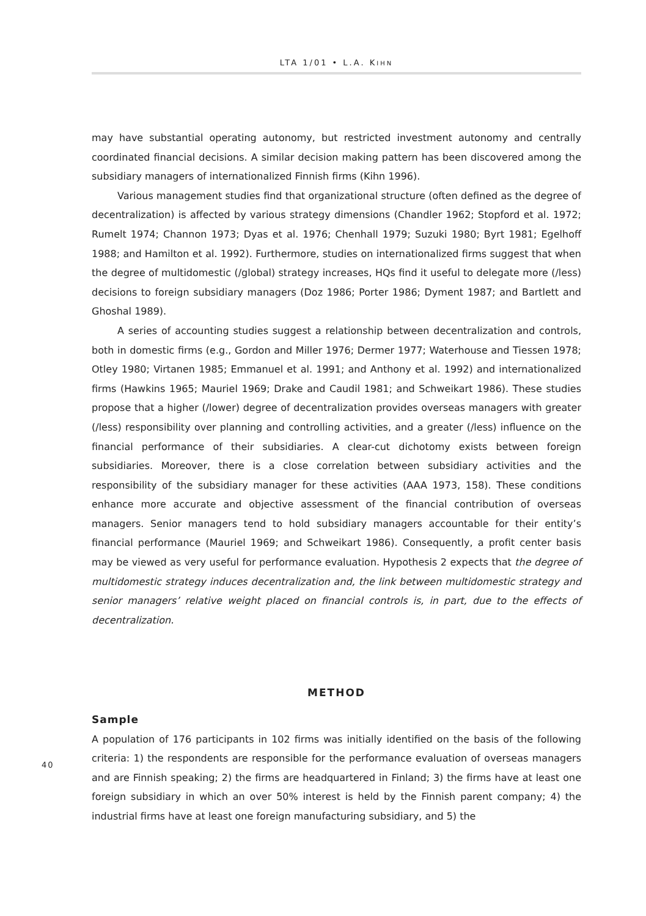LTA 1/01 • L.A. KIHN
may have substantial operating autonomy, but restricted investment autonomy and centrally coordinated financial decisions. A similar decision making pattern has been discovered among the subsidiary managers of internationalized Finnish firms (Kihn 1996).
Various management studies find that organizational structure (often defined as the degree of decentralization) is affected by various strategy dimensions (Chandler 1962; Stopford et al. 1972; Rumelt 1974; Channon 1973; Dyas et al. 1976; Chenhall 1979; Suzuki 1980; Byrt 1981; Egelhoff 1988; and Hamilton et al. 1992). Furthermore, studies on internationalized firms suggest that when the degree of multidomestic (/global) strategy increases, HQs find it useful to delegate more (/less) decisions to foreign subsidiary managers (Doz 1986; Porter 1986; Dyment 1987; and Bartlett and Ghoshal 1989).
A series of accounting studies suggest a relationship between decentralization and controls, both in domestic firms (e.g., Gordon and Miller 1976; Dermer 1977; Waterhouse and Tiessen 1978; Otley 1980; Virtanen 1985; Emmanuel et al. 1991; and Anthony et al. 1992) and internationalized firms (Hawkins 1965; Mauriel 1969; Drake and Caudil 1981; and Schweikart 1986). These studies propose that a higher (/lower) degree of decentralization provides overseas managers with greater (/less) responsibility over planning and controlling activities, and a greater (/less) influence on the financial performance of their subsidiaries. A clear-cut dichotomy exists between foreign subsidiaries. Moreover, there is a close correlation between subsidiary activities and the responsibility of the subsidiary manager for these activities (AAA 1973, 158). These conditions enhance more accurate and objective assessment of the financial contribution of overseas managers. Senior managers tend to hold subsidiary managers accountable for their entity’s financial performance (Mauriel 1969; and Schweikart 1986). Consequently, a profit center basis may be viewed as very useful for performance evaluation. Hypothesis 2 expects that the degree of multidomestic strategy induces decentralization and, the link between multidomestic strategy and senior managers’ relative weight placed on financial controls is, in part, due to the effects of decentralization.
METHOD
Sample
A population of 176 participants in 102 firms was initially identified on the basis of the following criteria: 1) the respondents are responsible for the performance evaluation of overseas managers and are Finnish speaking; 2) the firms are headquartered in Finland; 3) the firms have at least one foreign subsidiary in which an over 50% interest is held by the Finnish parent company; 4) the industrial firms have at least one foreign manufacturing subsidiary, and 5) the
40